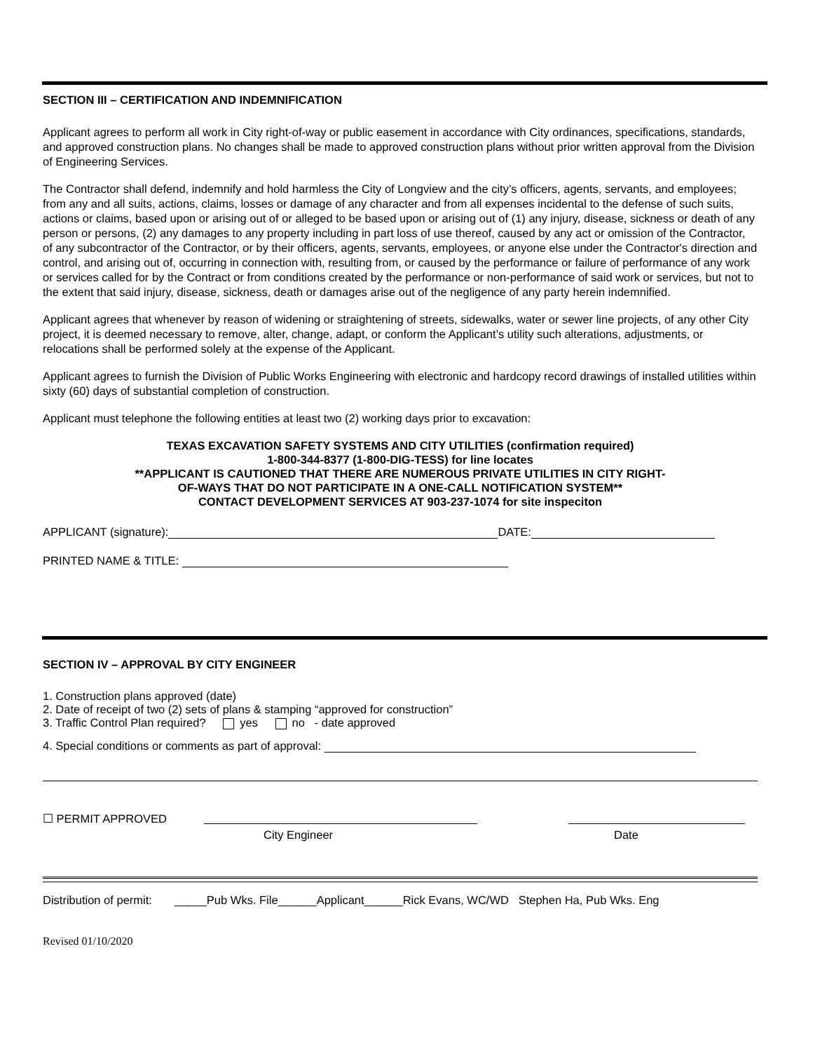SECTION III – CERTIFICATION AND INDEMNIFICATION
Applicant agrees to perform all work in City right-of-way or public easement in accordance with City ordinances, specifications, standards, and approved construction plans. No changes shall be made to approved construction plans without prior written approval from the Division of Engineering Services.
The Contractor shall defend, indemnify and hold harmless the City of Longview and the city’s officers, agents, servants, and employees; from any and all suits, actions, claims, losses or damage of any character and from all expenses incidental to the defense of such suits, actions or claims, based upon or arising out of or alleged to be based upon or arising out of (1) any injury, disease, sickness or death of any person or persons, (2) any damages to any property including in part loss of use thereof, caused by any act or omission of the Contractor, of any subcontractor of the Contractor, or by their officers, agents, servants, employees, or anyone else under the Contractor's direction and control, and arising out of, occurring in connection with, resulting from, or caused by the performance or failure of performance of any work or services called for by the Contract or from conditions created by the performance or non-performance of said work or services, but not to the extent that said injury, disease, sickness, death or damages arise out of the negligence of any party herein indemnified.
Applicant agrees that whenever by reason of widening or straightening of streets, sidewalks, water or sewer line projects, of any other City project, it is deemed necessary to remove, alter, change, adapt, or conform the Applicant’s utility such alterations, adjustments, or relocations shall be performed solely at the expense of the Applicant.
Applicant agrees to furnish the Division of Public Works Engineering with electronic and hardcopy record drawings of installed utilities within sixty (60) days of substantial completion of construction.
Applicant must telephone the following entities at least two (2) working days prior to excavation:
TEXAS EXCAVATION SAFETY SYSTEMS AND CITY UTILITIES (confirmation required)
1-800-344-8377 (1-800-DIG-TESS) for line locates
**APPLICANT IS CAUTIONED THAT THERE ARE NUMEROUS PRIVATE UTILITIES IN CITY RIGHT-
OF-WAYS THAT DO NOT PARTICIPATE IN A ONE-CALL NOTIFICATION SYSTEM**
CONTACT DEVELOPMENT SERVICES AT 903-237-1074 for site inspeciton
APPLICANT (signature): DATE:
PRINTED NAME & TITLE:
SECTION IV – APPROVAL BY CITY ENGINEER
1. Construction plans approved (date)
2. Date of receipt of two (2) sets of plans & stamping “approved for construction”
3. Traffic Control Plan required? yes no - date approved
4. Special conditions or comments as part of approval:
☐ PERMIT APPROVED
City Engineer Date
Distribution of permit: _____Pub Wks. File______Applicant______Rick Evans, WC/WD Stephen Ha, Pub Wks. Eng
Revised 01/10/2020